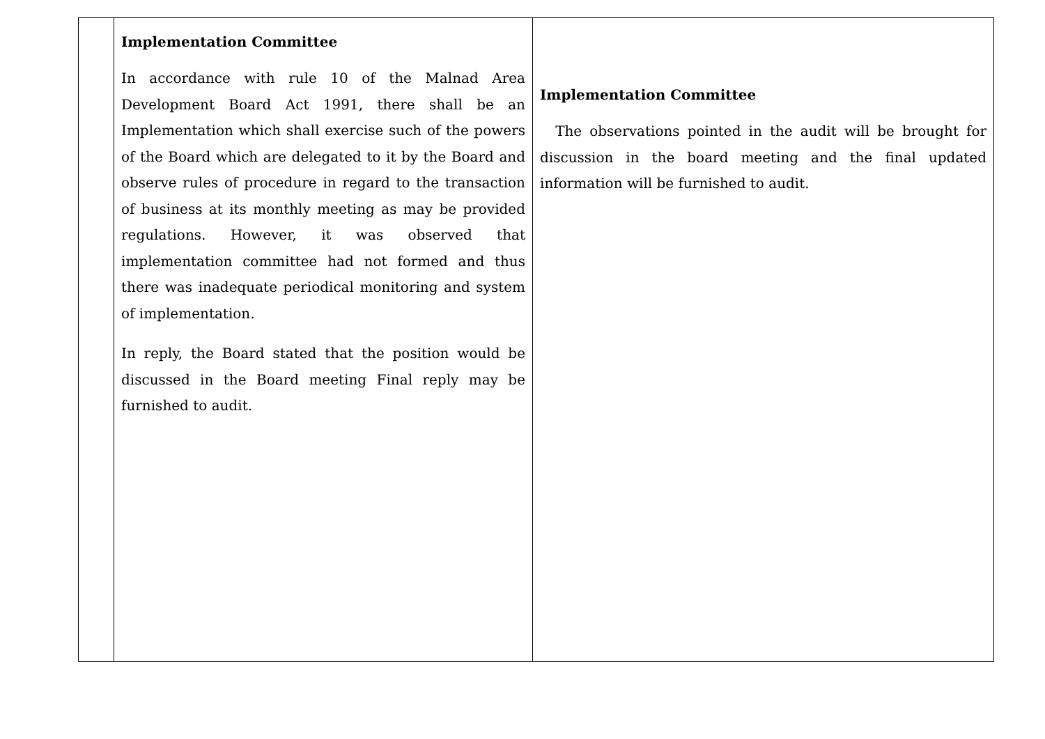| | Implementation Committee In accordance with rule 10 of the Malnad Area Development Board Act 1991, there shall be an Implementation which shall exercise such of the powers of the Board which are delegated to it by the Board and observe rules of procedure in regard to the transaction of business at its monthly meeting as may be provided regulations. However, it was observed that implementation committee had not formed and thus there was inadequate periodical monitoring and system of implementation. In reply, the Board stated that the position would be discussed in the Board meeting Final reply may be furnished to audit. | Implementation Committee The observations pointed in the audit will be brought for discussion in the board meeting and the final updated information will be furnished to audit. |